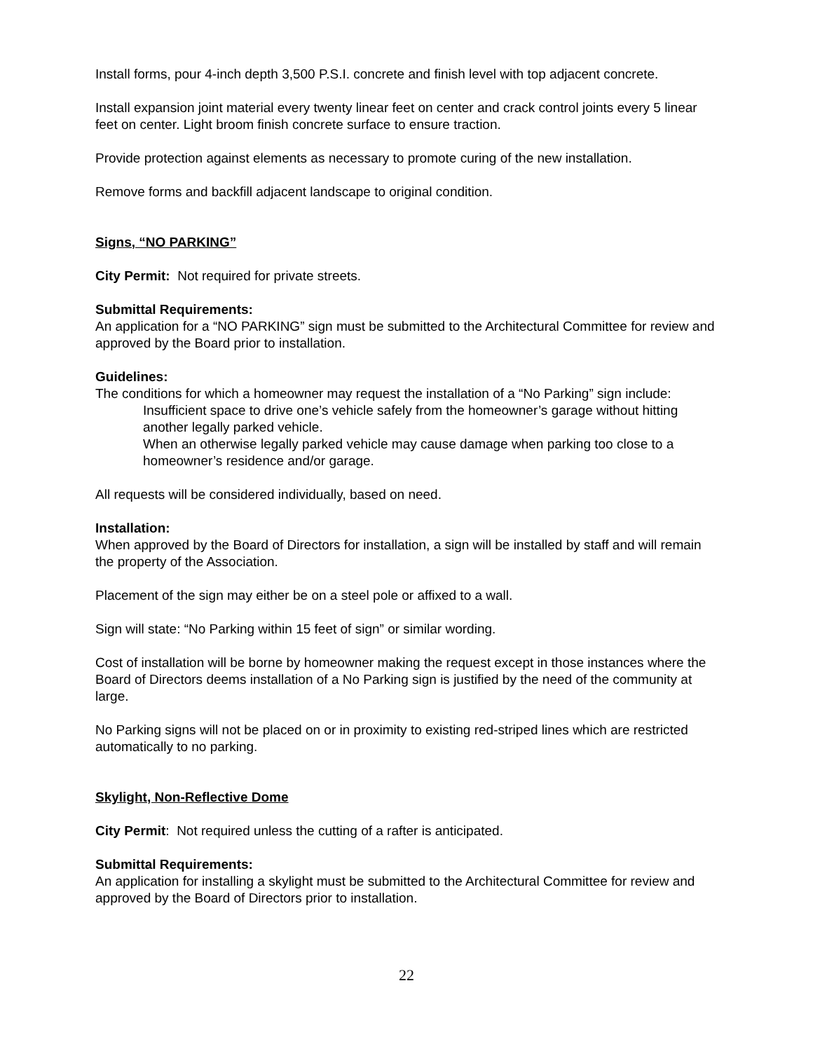Install forms, pour 4-inch depth 3,500 P.S.I. concrete and finish level with top adjacent concrete.
Install expansion joint material every twenty linear feet on center and crack control joints every 5 linear feet on center. Light broom finish concrete surface to ensure traction.
Provide protection against elements as necessary to promote curing of the new installation.
Remove forms and backfill adjacent landscape to original condition.
Signs, “NO PARKING”
City Permit: Not required for private streets.
Submittal Requirements:
An application for a “NO PARKING” sign must be submitted to the Architectural Committee for review and approved by the Board prior to installation.
Guidelines:
The conditions for which a homeowner may request the installation of a “No Parking” sign include:
Insufficient space to drive one’s vehicle safely from the homeowner’s garage without hitting another legally parked vehicle.
When an otherwise legally parked vehicle may cause damage when parking too close to a homeowner’s residence and/or garage.
All requests will be considered individually, based on need.
Installation:
When approved by the Board of Directors for installation, a sign will be installed by staff and will remain the property of the Association.
Placement of the sign may either be on a steel pole or affixed to a wall.
Sign will state: “No Parking within 15 feet of sign” or similar wording.
Cost of installation will be borne by homeowner making the request except in those instances where the Board of Directors deems installation of a No Parking sign is justified by the need of the community at large.
No Parking signs will not be placed on or in proximity to existing red-striped lines which are restricted automatically to no parking.
Skylight, Non-Reflective Dome
City Permit: Not required unless the cutting of a rafter is anticipated.
Submittal Requirements:
An application for installing a skylight must be submitted to the Architectural Committee for review and approved by the Board of Directors prior to installation.
22